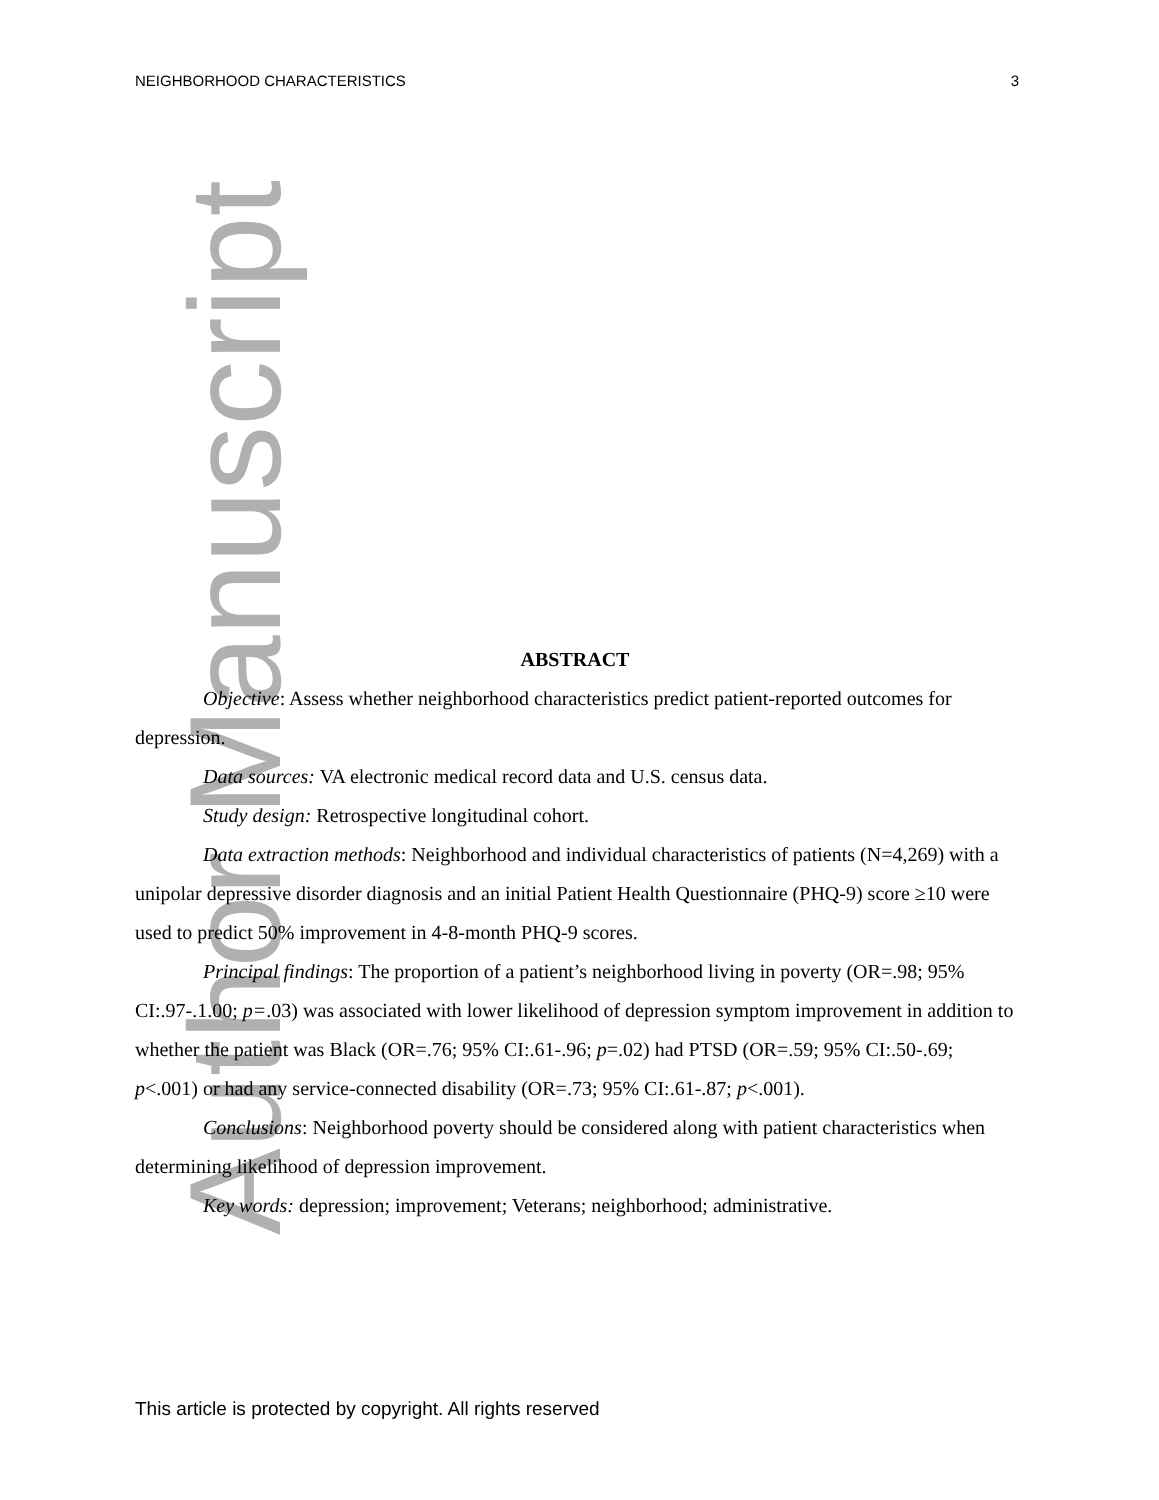Author Manuscript
NEIGHBORHOOD CHARACTERISTICS 3
ABSTRACT
Objective: Assess whether neighborhood characteristics predict patient-reported outcomes for depression.
Data sources: VA electronic medical record data and U.S. census data.
Study design: Retrospective longitudinal cohort.
Data extraction methods: Neighborhood and individual characteristics of patients (N=4,269) with a unipolar depressive disorder diagnosis and an initial Patient Health Questionnaire (PHQ-9) score ≥10 were used to predict 50% improvement in 4-8-month PHQ-9 scores.
Principal findings: The proportion of a patient’s neighborhood living in poverty (OR=.98; 95% CI:.97-.1.00; p=.03) was associated with lower likelihood of depression symptom improvement in addition to whether the patient was Black (OR=.76; 95% CI:.61-.96; p=.02) had PTSD (OR=.59; 95% CI:.50-.69; p<.001) or had any service-connected disability (OR=.73; 95% CI:.61-.87; p<.001).
Conclusions: Neighborhood poverty should be considered along with patient characteristics when determining likelihood of depression improvement.
Key words: depression; improvement; Veterans; neighborhood; administrative.
This article is protected by copyright. All rights reserved